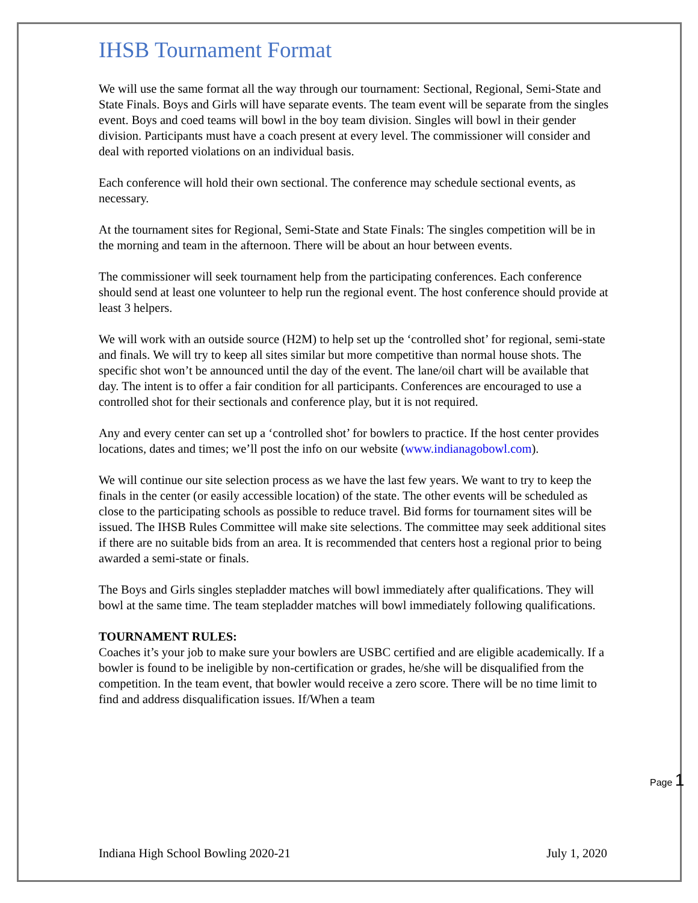IHSB Tournament Format
We will use the same format all the way through our tournament: Sectional, Regional, Semi-State and State Finals. Boys and Girls will have separate events. The team event will be separate from the singles event. Boys and coed teams will bowl in the boy team division. Singles will bowl in their gender division. Participants must have a coach present at every level. The commissioner will consider and deal with reported violations on an individual basis.
Each conference will hold their own sectional. The conference may schedule sectional events, as necessary.
At the tournament sites for Regional, Semi-State and State Finals: The singles competition will be in the morning and team in the afternoon. There will be about an hour between events.
The commissioner will seek tournament help from the participating conferences. Each conference should send at least one volunteer to help run the regional event. The host conference should provide at least 3 helpers.
We will work with an outside source (H2M) to help set up the ‘controlled shot’ for regional, semi-state and finals. We will try to keep all sites similar but more competitive than normal house shots. The specific shot won’t be announced until the day of the event. The lane/oil chart will be available that day. The intent is to offer a fair condition for all participants. Conferences are encouraged to use a controlled shot for their sectionals and conference play, but it is not required.
Any and every center can set up a ‘controlled shot’ for bowlers to practice. If the host center provides locations, dates and times; we’ll post the info on our website (www.indianagobowl.com).
We will continue our site selection process as we have the last few years. We want to try to keep the finals in the center (or easily accessible location) of the state. The other events will be scheduled as close to the participating schools as possible to reduce travel. Bid forms for tournament sites will be issued. The IHSB Rules Committee will make site selections. The committee may seek additional sites if there are no suitable bids from an area. It is recommended that centers host a regional prior to being awarded a semi-state or finals.
The Boys and Girls singles stepladder matches will bowl immediately after qualifications. They will bowl at the same time. The team stepladder matches will bowl immediately following qualifications.
TOURNAMENT RULES:
Coaches it’s your job to make sure your bowlers are USBC certified and are eligible academically. If a bowler is found to be ineligible by non-certification or grades, he/she will be disqualified from the competition. In the team event, that bowler would receive a zero score. There will be no time limit to find and address disqualification issues. If/When a team
Page 1
Indiana High School Bowling 2020-21 July 1, 2020